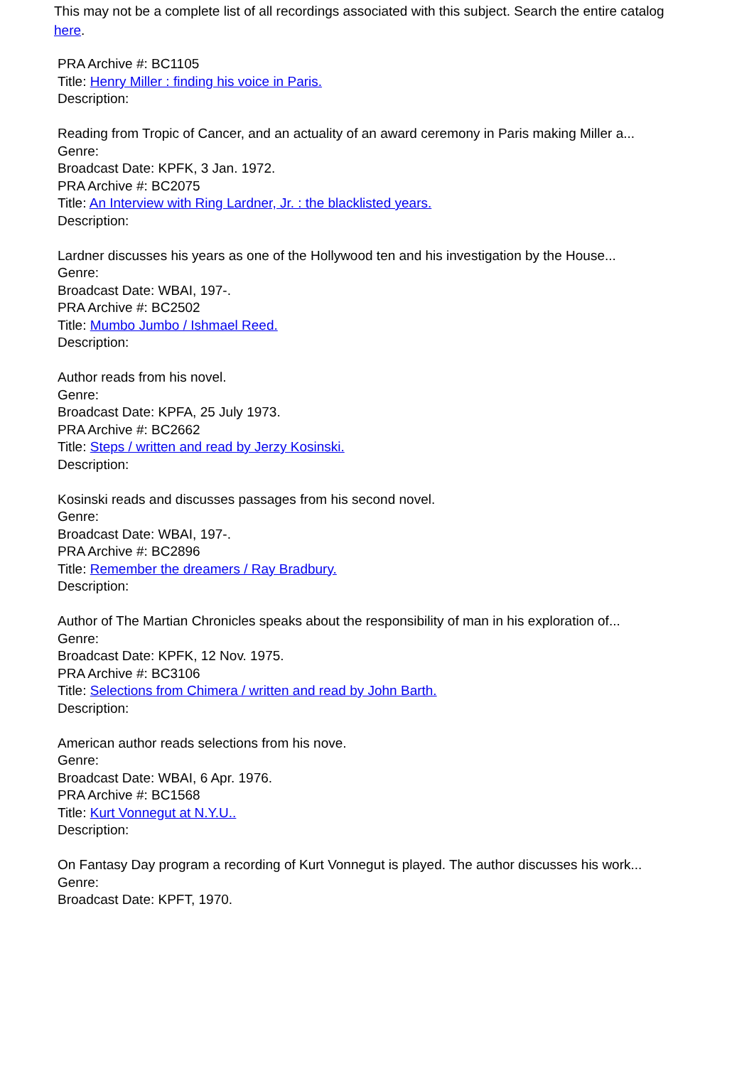This may not be a complete list of all recordings associated with this subject. Search the entire catalog here.
PRA Archive #: BC1105
Title: Henry Miller : finding his voice in Paris.
Description:
Reading from Tropic of Cancer, and an actuality of an award ceremony in Paris making Miller a...
Genre:
Broadcast Date: KPFK, 3 Jan. 1972.
PRA Archive #: BC2075
Title: An Interview with Ring Lardner, Jr. : the blacklisted years.
Description:
Lardner discusses his years as one of the Hollywood ten and his investigation by the House...
Genre:
Broadcast Date: WBAI, 197-.
PRA Archive #: BC2502
Title: Mumbo Jumbo / Ishmael Reed.
Description:
Author reads from his novel.
Genre:
Broadcast Date: KPFA, 25 July 1973.
PRA Archive #: BC2662
Title: Steps / written and read by Jerzy Kosinski.
Description:
Kosinski reads and discusses passages from his second novel.
Genre:
Broadcast Date: WBAI, 197-.
PRA Archive #: BC2896
Title: Remember the dreamers / Ray Bradbury.
Description:
Author of The Martian Chronicles speaks about the responsibility of man in his exploration of...
Genre:
Broadcast Date: KPFK, 12 Nov. 1975.
PRA Archive #: BC3106
Title: Selections from Chimera / written and read by John Barth.
Description:
American author reads selections from his nove.
Genre:
Broadcast Date: WBAI, 6 Apr. 1976.
PRA Archive #: BC1568
Title: Kurt Vonnegut at N.Y.U..
Description:
On Fantasy Day program a recording of Kurt Vonnegut is played. The author discusses his work...
Genre:
Broadcast Date: KPFT, 1970.